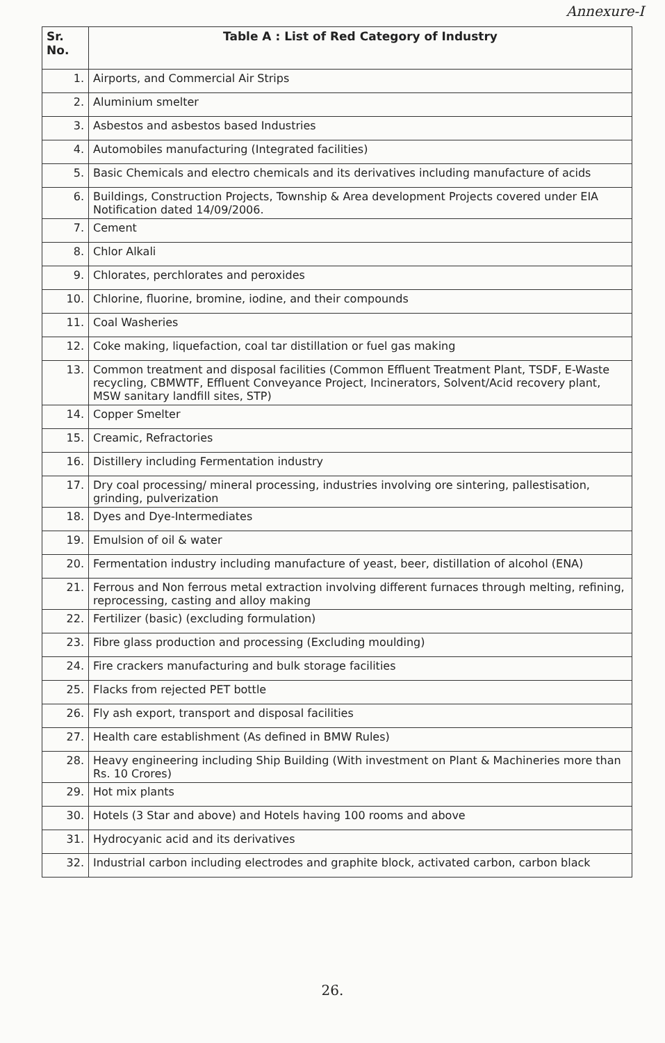Annexure-I
| Sr. No. | Table A : List of Red Category of Industry |
| --- | --- |
| 1. | Airports, and Commercial Air Strips |
| 2. | Aluminium smelter |
| 3. | Asbestos and asbestos based Industries |
| 4. | Automobiles manufacturing (Integrated facilities) |
| 5. | Basic Chemicals and electro chemicals and its derivatives including manufacture of acids |
| 6. | Buildings, Construction Projects, Township & Area development Projects covered under EIA Notification dated 14/09/2006. |
| 7. | Cement |
| 8. | Chlor Alkali |
| 9. | Chlorates, perchlorates and peroxides |
| 10. | Chlorine, fluorine, bromine, iodine, and their compounds |
| 11. | Coal Washeries |
| 12. | Coke making, liquefaction, coal tar distillation or fuel gas making |
| 13. | Common treatment and disposal facilities (Common Effluent Treatment Plant, TSDF, E-Waste recycling, CBMWTF, Effluent Conveyance Project, Incinerators, Solvent/Acid recovery plant, MSW sanitary landfill sites, STP) |
| 14. | Copper Smelter |
| 15. | Creamic, Refractories |
| 16. | Distillery including Fermentation industry |
| 17. | Dry coal processing/ mineral processing, industries involving ore sintering, pallestisation, grinding, pulverization |
| 18. | Dyes and Dye-Intermediates |
| 19. | Emulsion of oil & water |
| 20. | Fermentation industry including manufacture of yeast, beer, distillation of alcohol (ENA) |
| 21. | Ferrous and Non ferrous metal extraction involving different furnaces through melting, refining, reprocessing, casting and alloy making |
| 22. | Fertilizer (basic) (excluding formulation) |
| 23. | Fibre glass production and processing (Excluding moulding) |
| 24. | Fire crackers manufacturing and bulk storage facilities |
| 25. | Flacks from rejected PET bottle |
| 26. | Fly ash export, transport and disposal facilities |
| 27. | Health care establishment (As defined in BMW Rules) |
| 28. | Heavy engineering including Ship Building (With investment on Plant & Machineries more than Rs. 10 Crores) |
| 29. | Hot mix plants |
| 30. | Hotels (3 Star and above) and Hotels having 100 rooms and above |
| 31. | Hydrocyanic acid and its derivatives |
| 32. | Industrial carbon including electrodes and graphite block, activated carbon, carbon black |
26.